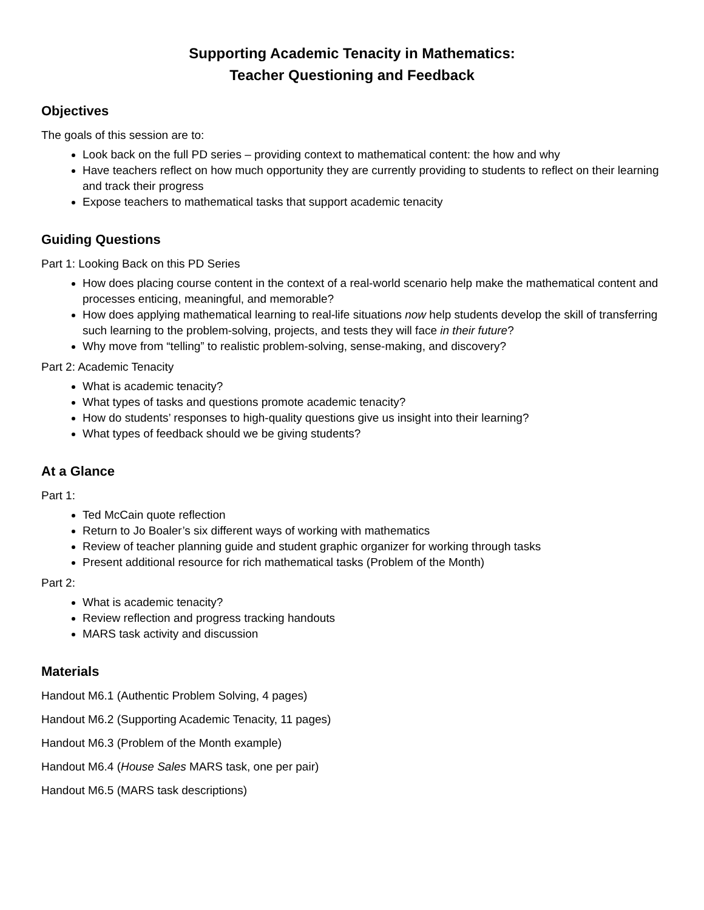Supporting Academic Tenacity in Mathematics:
Teacher Questioning and Feedback
Objectives
The goals of this session are to:
Look back on the full PD series – providing context to mathematical content: the how and why
Have teachers reflect on how much opportunity they are currently providing to students to reflect on their learning and track their progress
Expose teachers to mathematical tasks that support academic tenacity
Guiding Questions
Part 1: Looking Back on this PD Series
How does placing course content in the context of a real-world scenario help make the mathematical content and processes enticing, meaningful, and memorable?
How does applying mathematical learning to real-life situations now help students develop the skill of transferring such learning to the problem-solving, projects, and tests they will face in their future?
Why move from “telling” to realistic problem-solving, sense-making, and discovery?
Part 2: Academic Tenacity
What is academic tenacity?
What types of tasks and questions promote academic tenacity?
How do students’ responses to high-quality questions give us insight into their learning?
What types of feedback should we be giving students?
At a Glance
Part 1:
Ted McCain quote reflection
Return to Jo Boaler’s six different ways of working with mathematics
Review of teacher planning guide and student graphic organizer for working through tasks
Present additional resource for rich mathematical tasks (Problem of the Month)
Part 2:
What is academic tenacity?
Review reflection and progress tracking handouts
MARS task activity and discussion
Materials
Handout M6.1 (Authentic Problem Solving, 4 pages)
Handout M6.2 (Supporting Academic Tenacity, 11 pages)
Handout M6.3 (Problem of the Month example)
Handout M6.4 (House Sales MARS task, one per pair)
Handout M6.5 (MARS task descriptions)